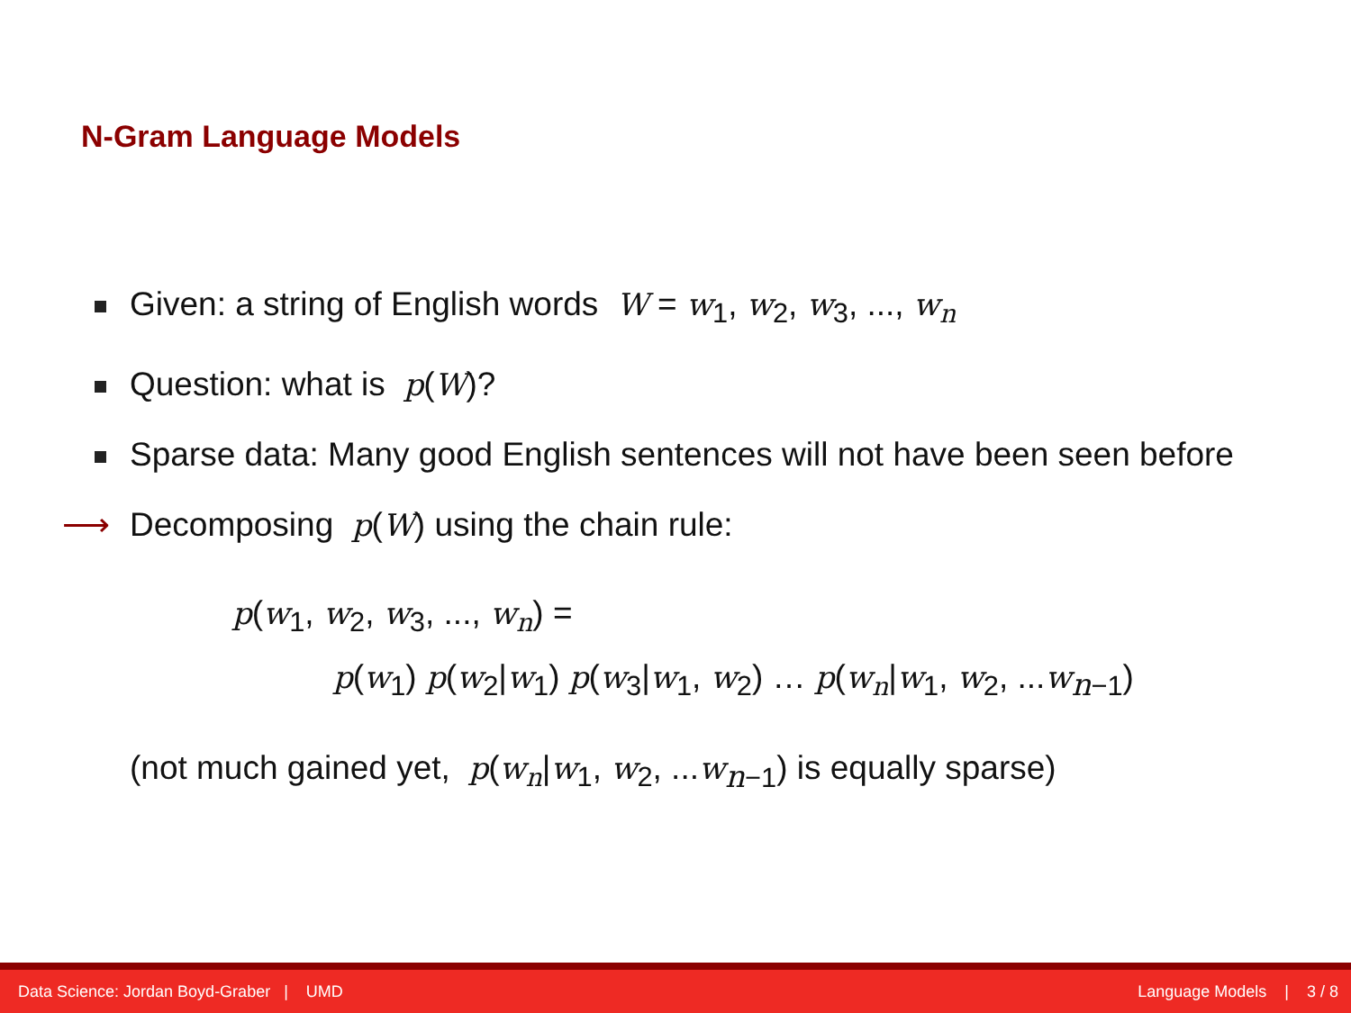N-Gram Language Models
Given: a string of English words W = w<sub>1</sub>, w<sub>2</sub>, w<sub>3</sub>, ..., w<sub>n</sub>
Question: what is p(W)?
Sparse data: Many good English sentences will not have been seen before
⟶ Decomposing p(W) using the chain rule:
p(w<sub>1</sub>, w<sub>2</sub>, w<sub>3</sub>, ..., w<sub>n</sub>) =
p(w<sub>1</sub>) p(w<sub>2</sub>|w<sub>1</sub>) p(w<sub>3</sub>|w<sub>1</sub>, w<sub>2</sub>) … p(w<sub>n</sub>|w<sub>1</sub>, w<sub>2</sub>, ...w<sub>n−1</sub>)
(not much gained yet, p(w<sub>n</sub>|w<sub>1</sub>, w<sub>2</sub>, ...w<sub>n−1</sub>) is equally sparse)
Data Science: Jordan Boyd-Graber | UMD Language Models | 3 / 8